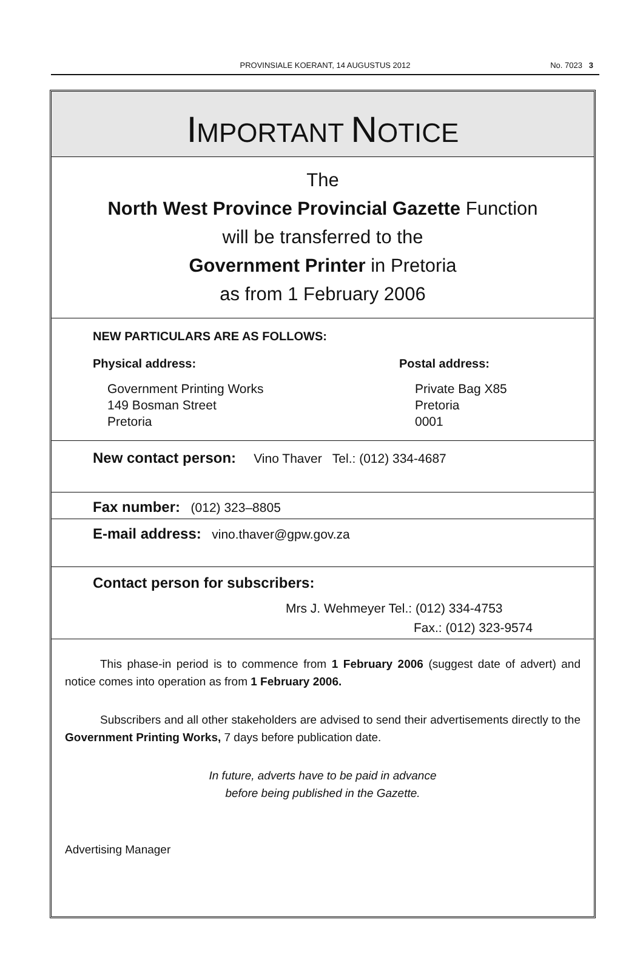PROVINSIALE KOERANT, 14 AUGUSTUS 2012
No. 7023 3
IMPORTANT NOTICE
The
North West Province Provincial Gazette Function
will be transferred to the
Government Printer in Pretoria
as from 1 February 2006
NEW PARTICULARS ARE AS FOLLOWS:
Physical address:
Government Printing Works
149 Bosman Street
Pretoria
Postal address:
Private Bag X85
Pretoria
0001
New contact person: Vino Thaver Tel.: (012) 334-4687
Fax number: (012) 323–8805
E-mail address: vino.thaver@gpw.gov.za
Contact person for subscribers:
Mrs J. Wehmeyer Tel.: (012) 334-4753
Fax.: (012) 323-9574
This phase-in period is to commence from 1 February 2006 (suggest date of advert) and notice comes into operation as from 1 February 2006.
Subscribers and all other stakeholders are advised to send their advertisements directly to the Government Printing Works, 7 days before publication date.
In future, adverts have to be paid in advance
before being published in the Gazette.
Advertising Manager